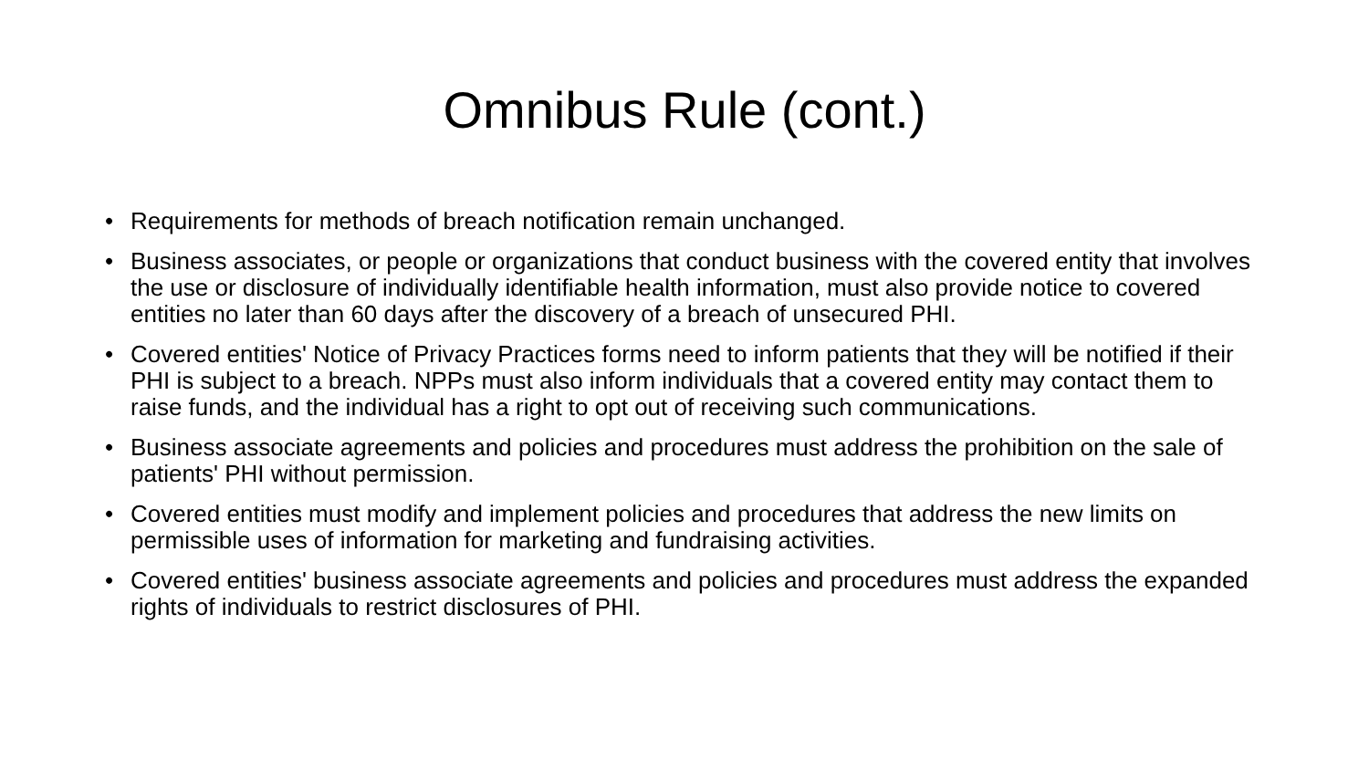Omnibus Rule (cont.)
• Requirements for methods of breach notification remain unchanged.
• Business associates, or people or organizations that conduct business with the covered entity that involves the use or disclosure of individually identifiable health information, must also provide notice to covered entities no later than 60 days after the discovery of a breach of unsecured PHI.
• Covered entities' Notice of Privacy Practices forms need to inform patients that they will be notified if their PHI is subject to a breach. NPPs must also inform individuals that a covered entity may contact them to raise funds, and the individual has a right to opt out of receiving such communications.
• Business associate agreements and policies and procedures must address the prohibition on the sale of patients' PHI without permission.
• Covered entities must modify and implement policies and procedures that address the new limits on permissible uses of information for marketing and fundraising activities.
• Covered entities' business associate agreements and policies and procedures must address the expanded rights of individuals to restrict disclosures of PHI.